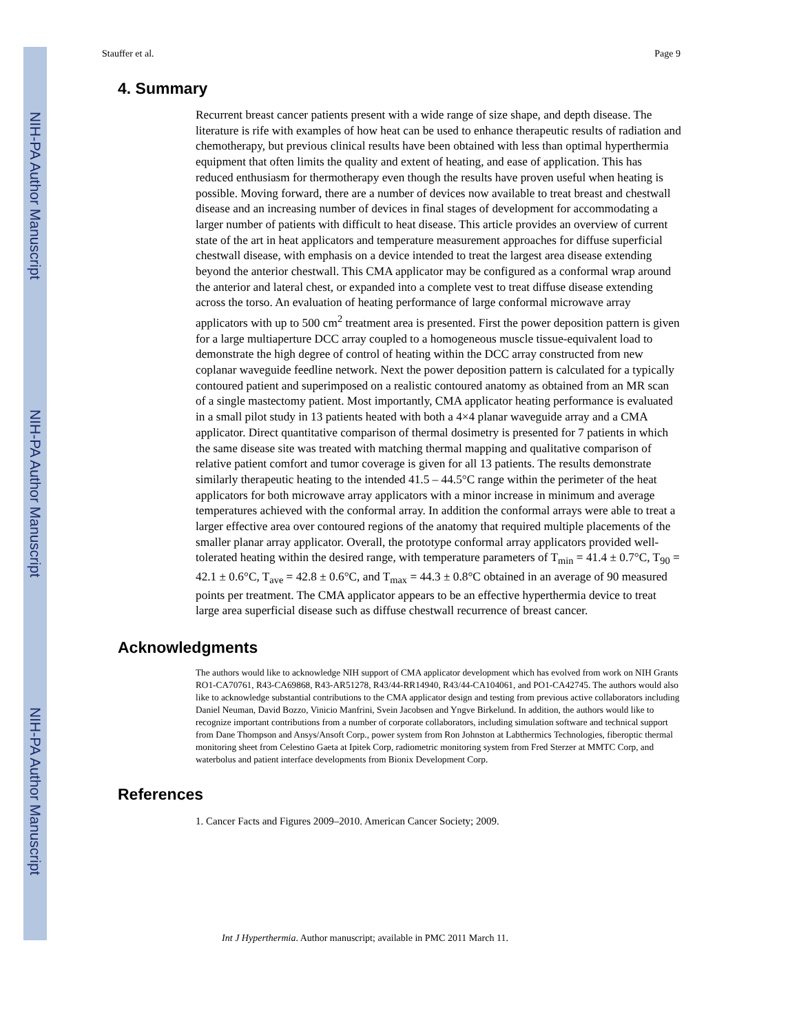NIH-PA Author Manuscript
NIH-PA Author Manuscript
NIH-PA Author Manuscript
Stauffer et al. Page 9
4. Summary
Recurrent breast cancer patients present with a wide range of size shape, and depth disease. The literature is rife with examples of how heat can be used to enhance therapeutic results of radiation and chemotherapy, but previous clinical results have been obtained with less than optimal hyperthermia equipment that often limits the quality and extent of heating, and ease of application. This has reduced enthusiasm for thermotherapy even though the results have proven useful when heating is possible. Moving forward, there are a number of devices now available to treat breast and chestwall disease and an increasing number of devices in final stages of development for accommodating a larger number of patients with difficult to heat disease. This article provides an overview of current state of the art in heat applicators and temperature measurement approaches for diffuse superficial chestwall disease, with emphasis on a device intended to treat the largest area disease extending beyond the anterior chestwall. This CMA applicator may be configured as a conformal wrap around the anterior and lateral chest, or expanded into a complete vest to treat diffuse disease extending across the torso. An evaluation of heating performance of large conformal microwave array applicators with up to 500 cm<sup>2</sup> treatment area is presented. First the power deposition pattern is given for a large multiaperture DCC array coupled to a homogeneous muscle tissue-equivalent load to demonstrate the high degree of control of heating within the DCC array constructed from new coplanar waveguide feedline network. Next the power deposition pattern is calculated for a typically contoured patient and superimposed on a realistic contoured anatomy as obtained from an MR scan of a single mastectomy patient. Most importantly, CMA applicator heating performance is evaluated in a small pilot study in 13 patients heated with both a 4×4 planar waveguide array and a CMA applicator. Direct quantitative comparison of thermal dosimetry is presented for 7 patients in which the same disease site was treated with matching thermal mapping and qualitative comparison of relative patient comfort and tumor coverage is given for all 13 patients. The results demonstrate similarly therapeutic heating to the intended 41.5 – 44.5°C range within the perimeter of the heat applicators for both microwave array applicators with a minor increase in minimum and average temperatures achieved with the conformal array. In addition the conformal arrays were able to treat a larger effective area over contoured regions of the anatomy that required multiple placements of the smaller planar array applicator. Overall, the prototype conformal array applicators provided well-tolerated heating within the desired range, with temperature parameters of T<sub>min</sub> = 41.4 ± 0.7°C, T<sub>90</sub> = 42.1 ± 0.6°C, T<sub>ave</sub> = 42.8 ± 0.6°C, and T<sub>max</sub> = 44.3 ± 0.8°C obtained in an average of 90 measured points per treatment. The CMA applicator appears to be an effective hyperthermia device to treat large area superficial disease such as diffuse chestwall recurrence of breast cancer.
Acknowledgments
The authors would like to acknowledge NIH support of CMA applicator development which has evolved from work on NIH Grants RO1-CA70761, R43-CA69868, R43-AR51278, R43/44-RR14940, R43/44-CA104061, and PO1-CA42745. The authors would also like to acknowledge substantial contributions to the CMA applicator design and testing from previous active collaborators including Daniel Neuman, David Bozzo, Vinicio Manfrini, Svein Jacobsen and Yngve Birkelund. In addition, the authors would like to recognize important contributions from a number of corporate collaborators, including simulation software and technical support from Dane Thompson and Ansys/Ansoft Corp., power system from Ron Johnston at Labthermics Technologies, fiberoptic thermal monitoring sheet from Celestino Gaeta at Ipitek Corp, radiometric monitoring system from Fred Sterzer at MMTC Corp, and waterbolus and patient interface developments from Bionix Development Corp.
References
1. Cancer Facts and Figures 2009–2010. American Cancer Society; 2009.
Int J Hyperthermia. Author manuscript; available in PMC 2011 March 11.